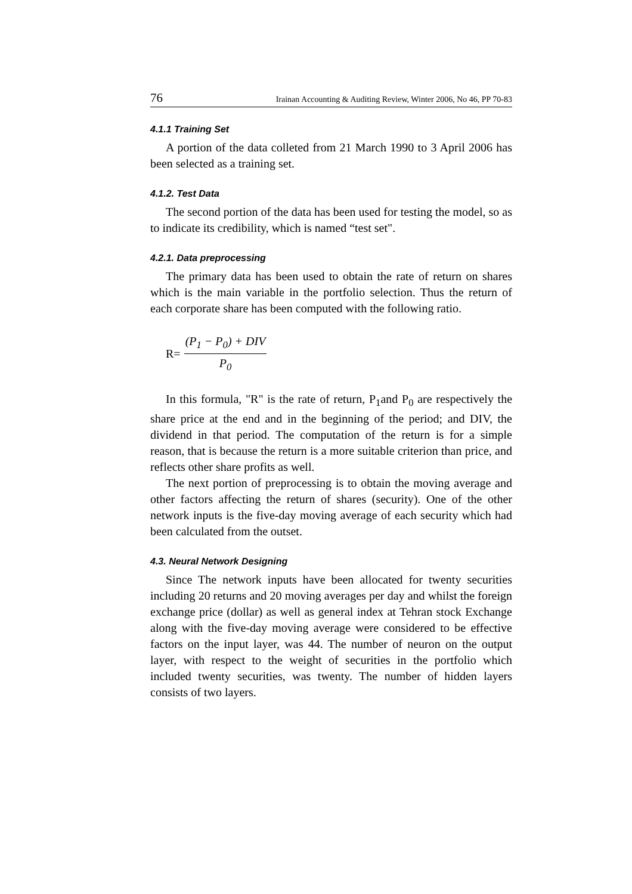76 Irainan Accounting & Auditing Review, Winter 2006, No 46, PP 70-83
4.1.1 Training Set
A portion of the data colleted from 21 March 1990 to 3 April 2006 has been selected as a training set.
4.1.2. Test Data
The second portion of the data has been used for testing the model, so as to indicate its credibility, which is named “test set".
4.2.1. Data preprocessing
The primary data has been used to obtain the rate of return on shares which is the main variable in the portfolio selection. Thus the return of each corporate share has been computed with the following ratio.
R= (P<sub>1</sub> − P<sub>0</sub>) + DIV P<sub>0</sub>
In this formula, "R" is the rate of return, P<sub>1</sub>and P<sub>0</sub> are respectively the share price at the end and in the beginning of the period; and DIV, the dividend in that period. The computation of the return is for a simple reason, that is because the return is a more suitable criterion than price, and reflects other share profits as well.
The next portion of preprocessing is to obtain the moving average and other factors affecting the return of shares (security). One of the other network inputs is the five-day moving average of each security which had been calculated from the outset.
4.3. Neural Network Designing
Since The network inputs have been allocated for twenty securities including 20 returns and 20 moving averages per day and whilst the foreign exchange price (dollar) as well as general index at Tehran stock Exchange along with the five-day moving average were considered to be effective factors on the input layer, was 44. The number of neuron on the output layer, with respect to the weight of securities in the portfolio which included twenty securities, was twenty. The number of hidden layers consists of two layers.